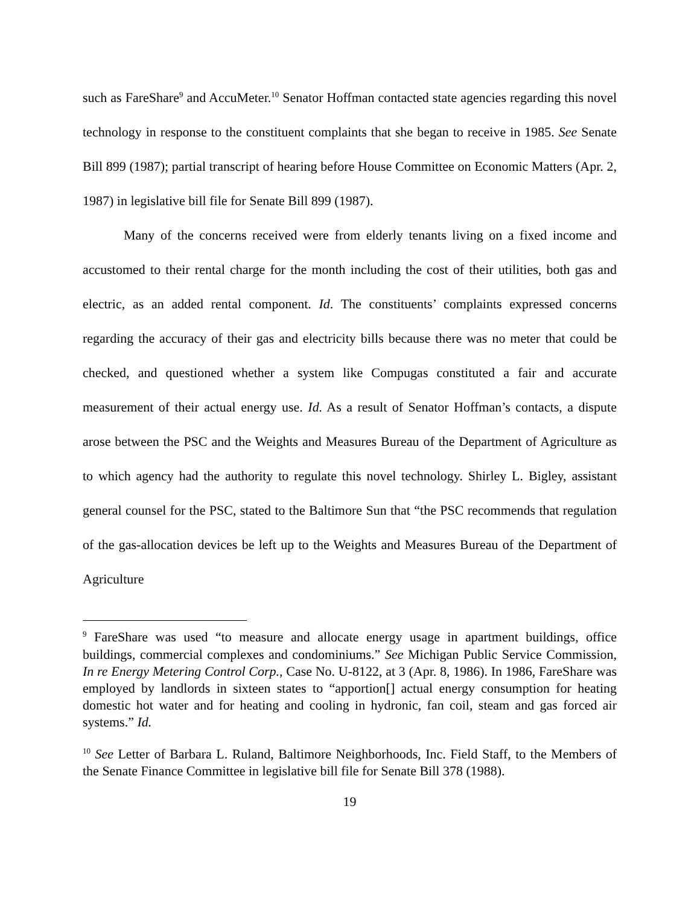such as FareShare<sup>9</sup> and AccuMeter.<sup>10</sup> Senator Hoffman contacted state agencies regarding this novel technology in response to the constituent complaints that she began to receive in 1985. See Senate Bill 899 (1987); partial transcript of hearing before House Committee on Economic Matters (Apr. 2, 1987) in legislative bill file for Senate Bill 899 (1987).
Many of the concerns received were from elderly tenants living on a fixed income and accustomed to their rental charge for the month including the cost of their utilities, both gas and electric, as an added rental component. Id. The constituents’ complaints expressed concerns regarding the accuracy of their gas and electricity bills because there was no meter that could be checked, and questioned whether a system like Compugas constituted a fair and accurate measurement of their actual energy use. Id. As a result of Senator Hoffman’s contacts, a dispute arose between the PSC and the Weights and Measures Bureau of the Department of Agriculture as to which agency had the authority to regulate this novel technology. Shirley L. Bigley, assistant general counsel for the PSC, stated to the Baltimore Sun that “the PSC recommends that regulation of the gas-allocation devices be left up to the Weights and Measures Bureau of the Department of Agriculture
<sup>9</sup> FareShare was used “to measure and allocate energy usage in apartment buildings, office buildings, commercial complexes and condominiums.” See Michigan Public Service Commission, In re Energy Metering Control Corp., Case No. U-8122, at 3 (Apr. 8, 1986). In 1986, FareShare was employed by landlords in sixteen states to “apportion[] actual energy consumption for heating domestic hot water and for heating and cooling in hydronic, fan coil, steam and gas forced air systems.” Id.
<sup>10</sup> See Letter of Barbara L. Ruland, Baltimore Neighborhoods, Inc. Field Staff, to the Members of the Senate Finance Committee in legislative bill file for Senate Bill 378 (1988).
19